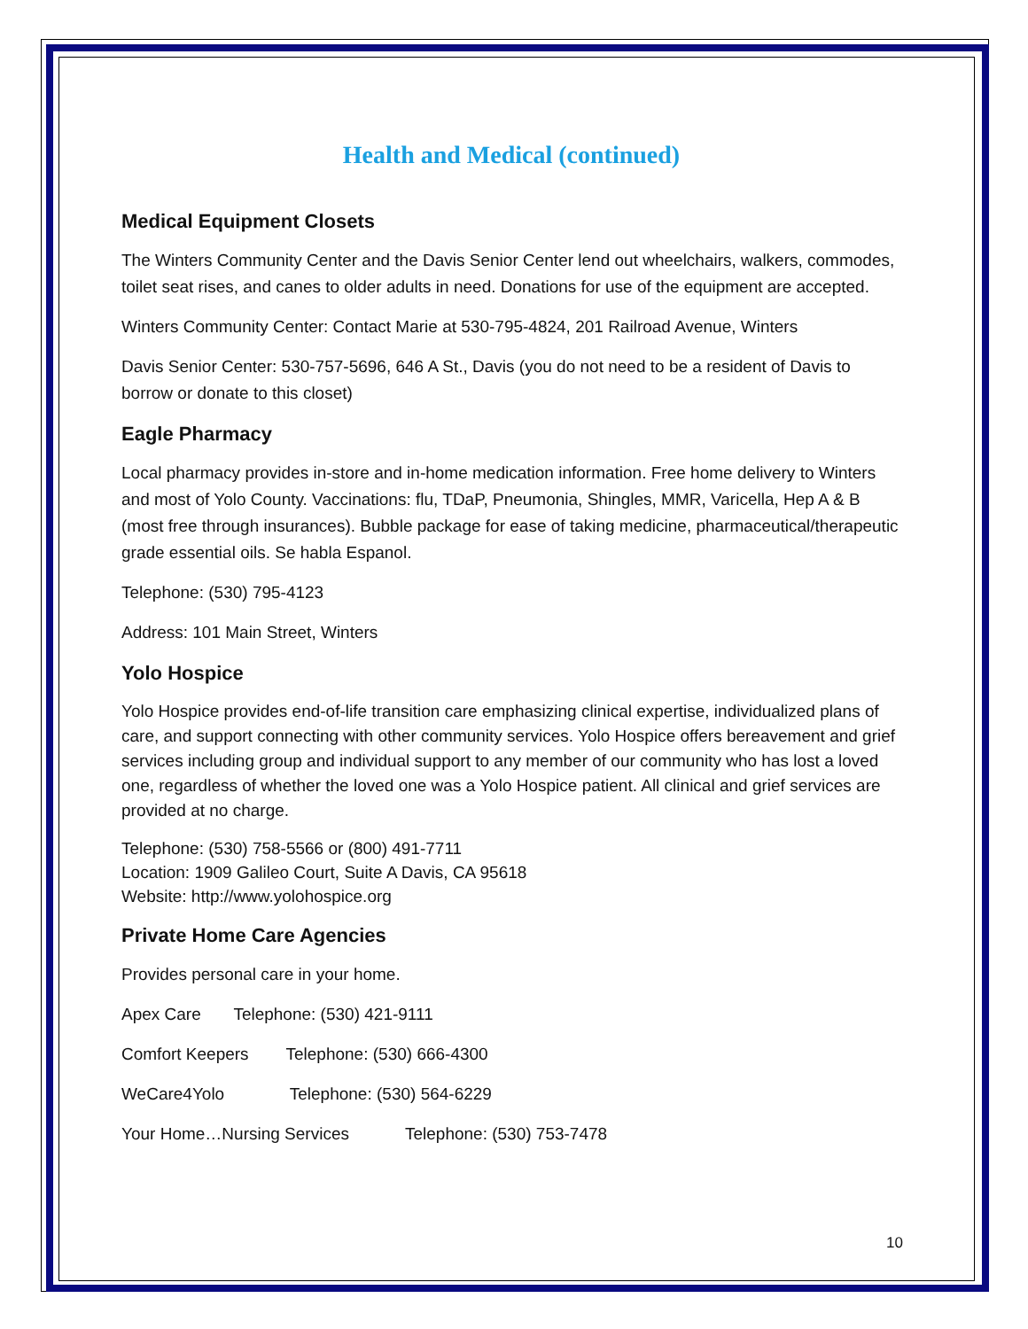Health and Medical (continued)
Medical Equipment Closets
The Winters Community Center and the Davis Senior Center lend out wheelchairs, walkers, commodes, toilet seat rises, and canes to older adults in need. Donations for use of the equipment are accepted.
Winters Community Center: Contact Marie at 530-795-4824, 201 Railroad Avenue, Winters
Davis Senior Center: 530-757-5696, 646 A St., Davis (you do not need to be a resident of Davis to borrow or donate to this closet)
Eagle Pharmacy
Local pharmacy provides in-store and in-home medication information. Free home delivery to Winters and most of Yolo County. Vaccinations: flu, TDaP, Pneumonia, Shingles, MMR, Varicella, Hep A & B (most free through insurances). Bubble package for ease of taking medicine, pharmaceutical/therapeutic grade essential oils. Se habla Espanol.
Telephone: (530) 795-4123
Address: 101 Main Street, Winters
Yolo Hospice
Yolo Hospice provides end-of-life transition care emphasizing clinical expertise, individualized plans of care, and support connecting with other community services. Yolo Hospice offers bereavement and grief services including group and individual support to any member of our community who has lost a loved one, regardless of whether the loved one was a Yolo Hospice patient. All clinical and grief services are provided at no charge.
Telephone: (530) 758-5566 or (800) 491-7711
Location: 1909 Galileo Court, Suite A Davis, CA 95618
Website: http://www.yolohospice.org
Private Home Care Agencies
Provides personal care in your home.
Apex Care Telephone: (530) 421-9111
Comfort Keepers Telephone: (530) 666-4300
WeCare4Yolo Telephone: (530) 564-6229
Your Home…Nursing Services Telephone: (530) 753-7478
10